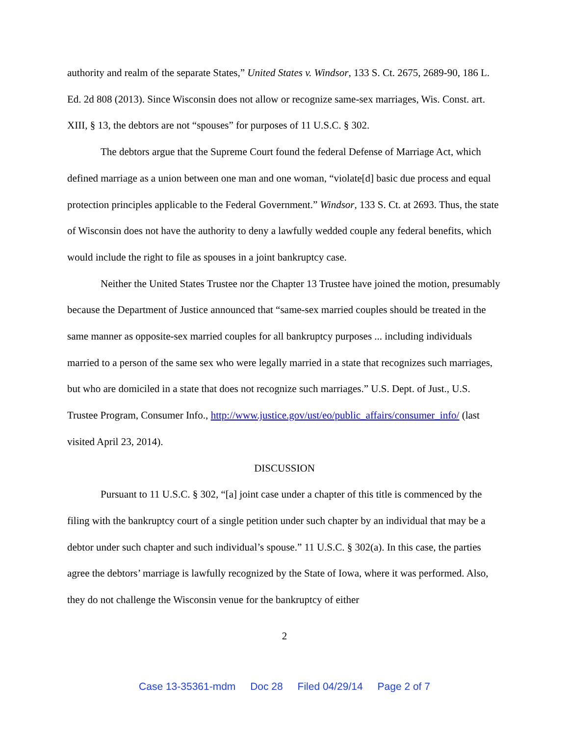authority and realm of the separate States,” United States v. Windsor, 133 S. Ct. 2675, 2689-90, 186 L. Ed. 2d 808 (2013). Since Wisconsin does not allow or recognize same-sex marriages, Wis. Const. art. XIII, § 13, the debtors are not “spouses” for purposes of 11 U.S.C. § 302.
The debtors argue that the Supreme Court found the federal Defense of Marriage Act, which defined marriage as a union between one man and one woman, “violate[d] basic due process and equal protection principles applicable to the Federal Government.” Windsor, 133 S. Ct. at 2693. Thus, the state of Wisconsin does not have the authority to deny a lawfully wedded couple any federal benefits, which would include the right to file as spouses in a joint bankruptcy case.
Neither the United States Trustee nor the Chapter 13 Trustee have joined the motion, presumably because the Department of Justice announced that “same-sex married couples should be treated in the same manner as opposite-sex married couples for all bankruptcy purposes ... including individuals married to a person of the same sex who were legally married in a state that recognizes such marriages, but who are domiciled in a state that does not recognize such marriages.” U.S. Dept. of Just., U.S. Trustee Program, Consumer Info., http://www.justice.gov/ust/eo/public_affairs/consumer_info/ (last visited April 23, 2014).
DISCUSSION
Pursuant to 11 U.S.C. § 302, “[a] joint case under a chapter of this title is commenced by the filing with the bankruptcy court of a single petition under such chapter by an individual that may be a debtor under such chapter and such individual’s spouse.” 11 U.S.C. § 302(a). In this case, the parties agree the debtors’ marriage is lawfully recognized by the State of Iowa, where it was performed. Also, they do not challenge the Wisconsin venue for the bankruptcy of either
2
Case 13-35361-mdm Doc 28 Filed 04/29/14 Page 2 of 7